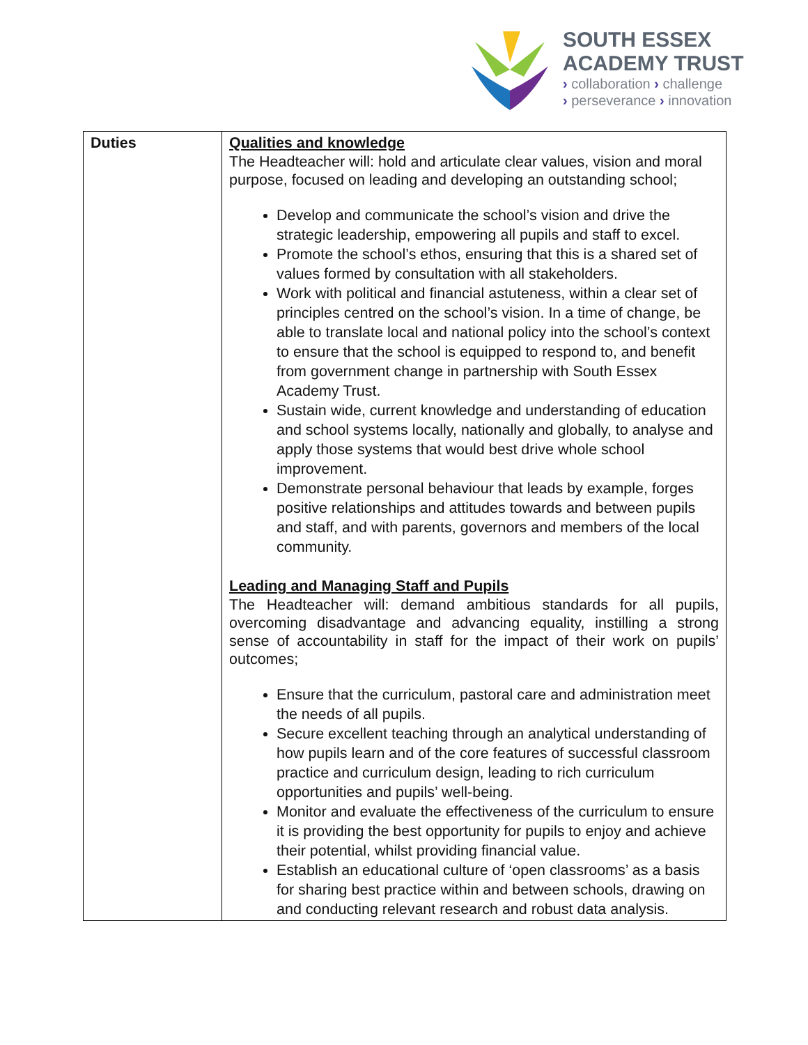SOUTH ESSEX
ACADEMY TRUST
› collaboration › challenge
› perseverance › innovation
| Duties | Qualities and knowledge The Headteacher will: hold and articulate clear values, vision and moral purpose, focused on leading and developing an outstanding school; Develop and communicate the school’s vision and drive the strategic leadership, empowering all pupils and staff to excel. Promote the school’s ethos, ensuring that this is a shared set of values formed by consultation with all stakeholders. Work with political and financial astuteness, within a clear set of principles centred on the school’s vision. In a time of change, be able to translate local and national policy into the school’s context to ensure that the school is equipped to respond to, and benefit from government change in partnership with South Essex Academy Trust. Sustain wide, current knowledge and understanding of education and school systems locally, nationally and globally, to analyse and apply those systems that would best drive whole school improvement. Demonstrate personal behaviour that leads by example, forges positive relationships and attitudes towards and between pupils and staff, and with parents, governors and members of the local community. Leading and Managing Staff and Pupils The Headteacher will: demand ambitious standards for all pupils, overcoming disadvantage and advancing equality, instilling a strong sense of accountability in staff for the impact of their work on pupils’ outcomes; Ensure that the curriculum, pastoral care and administration meet the needs of all pupils. Secure excellent teaching through an analytical understanding of how pupils learn and of the core features of successful classroom practice and curriculum design, leading to rich curriculum opportunities and pupils’ well-being. Monitor and evaluate the effectiveness of the curriculum to ensure it is providing the best opportunity for pupils to enjoy and achieve their potential, whilst providing financial value. Establish an educational culture of ‘open classrooms’ as a basis for sharing best practice within and between schools, drawing on and conducting relevant research and robust data analysis. |